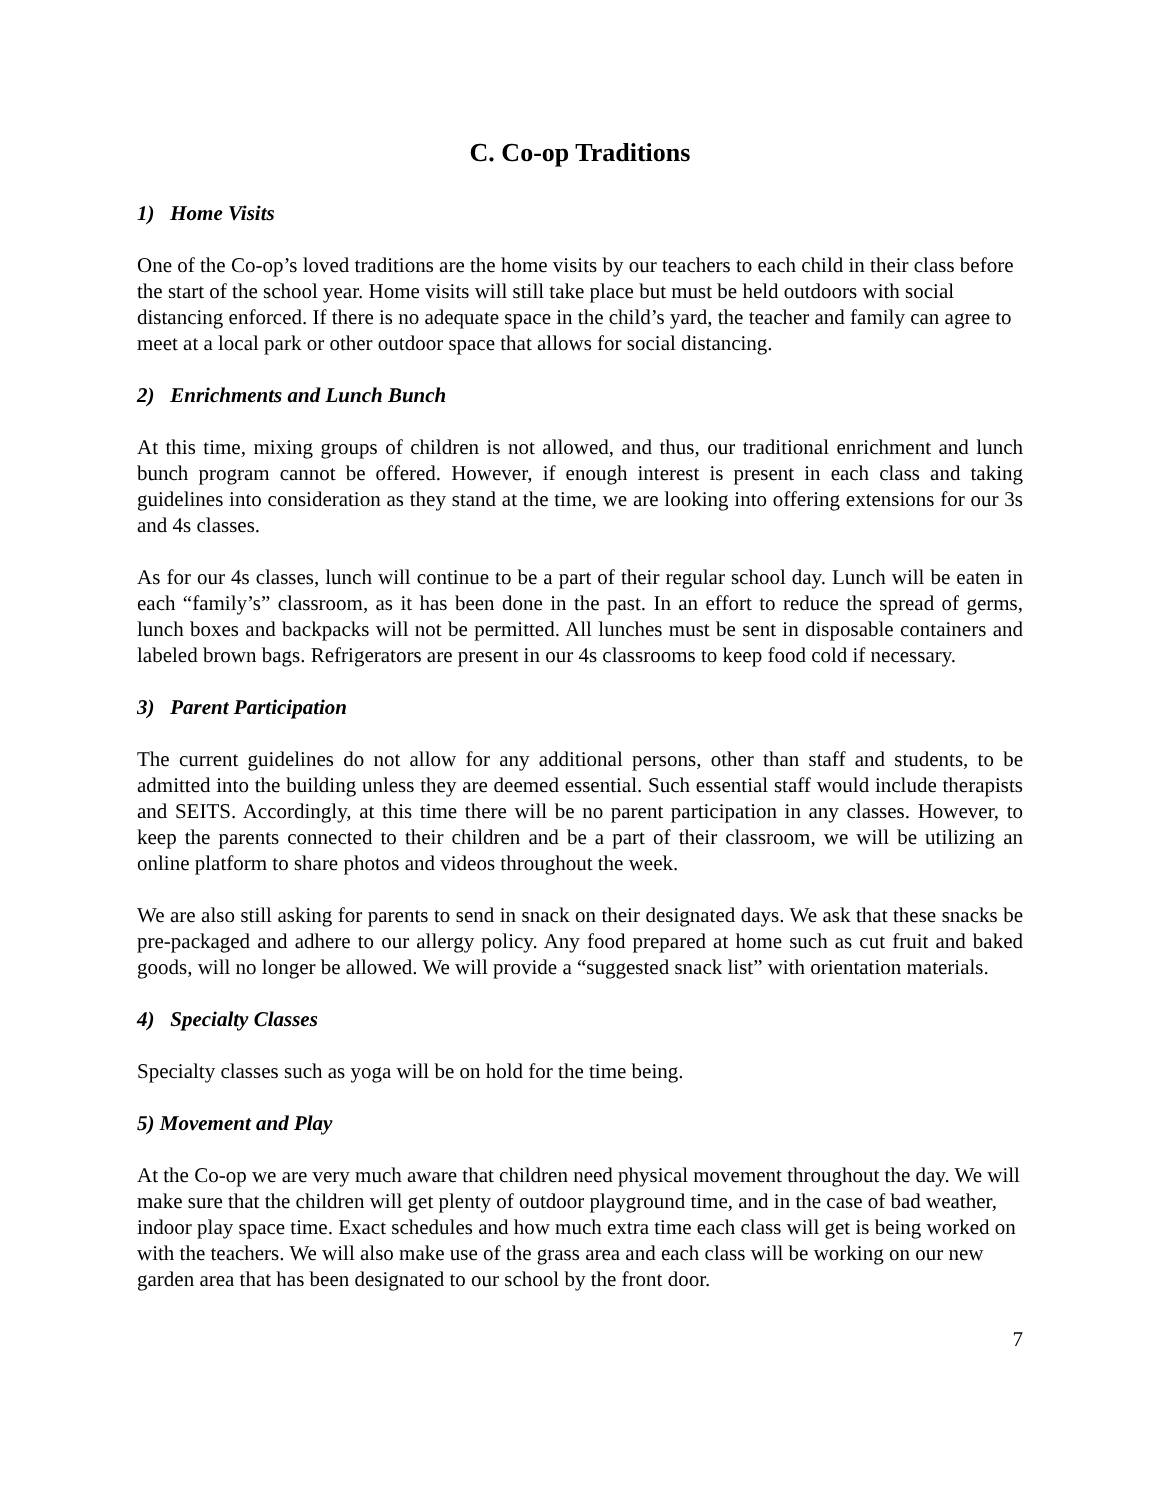C. Co-op Traditions
1) Home Visits
One of the Co-op’s loved traditions are the home visits by our teachers to each child in their class before the start of the school year. Home visits will still take place but must be held outdoors with social distancing enforced. If there is no adequate space in the child’s yard, the teacher and family can agree to meet at a local park or other outdoor space that allows for social distancing.
2) Enrichments and Lunch Bunch
At this time, mixing groups of children is not allowed, and thus, our traditional enrichment and lunch bunch program cannot be offered. However, if enough interest is present in each class and taking guidelines into consideration as they stand at the time, we are looking into offering extensions for our 3s and 4s classes.
As for our 4s classes, lunch will continue to be a part of their regular school day. Lunch will be eaten in each “family’s” classroom, as it has been done in the past. In an effort to reduce the spread of germs, lunch boxes and backpacks will not be permitted. All lunches must be sent in disposable containers and labeled brown bags. Refrigerators are present in our 4s classrooms to keep food cold if necessary.
3) Parent Participation
The current guidelines do not allow for any additional persons, other than staff and students, to be admitted into the building unless they are deemed essential. Such essential staff would include therapists and SEITS. Accordingly, at this time there will be no parent participation in any classes. However, to keep the parents connected to their children and be a part of their classroom, we will be utilizing an online platform to share photos and videos throughout the week.
We are also still asking for parents to send in snack on their designated days. We ask that these snacks be pre-packaged and adhere to our allergy policy. Any food prepared at home such as cut fruit and baked goods, will no longer be allowed. We will provide a “suggested snack list” with orientation materials.
4) Specialty Classes
Specialty classes such as yoga will be on hold for the time being.
5) Movement and Play
At the Co-op we are very much aware that children need physical movement throughout the day. We will make sure that the children will get plenty of outdoor playground time, and in the case of bad weather, indoor play space time. Exact schedules and how much extra time each class will get is being worked on with the teachers. We will also make use of the grass area and each class will be working on our new garden area that has been designated to our school by the front door.
7